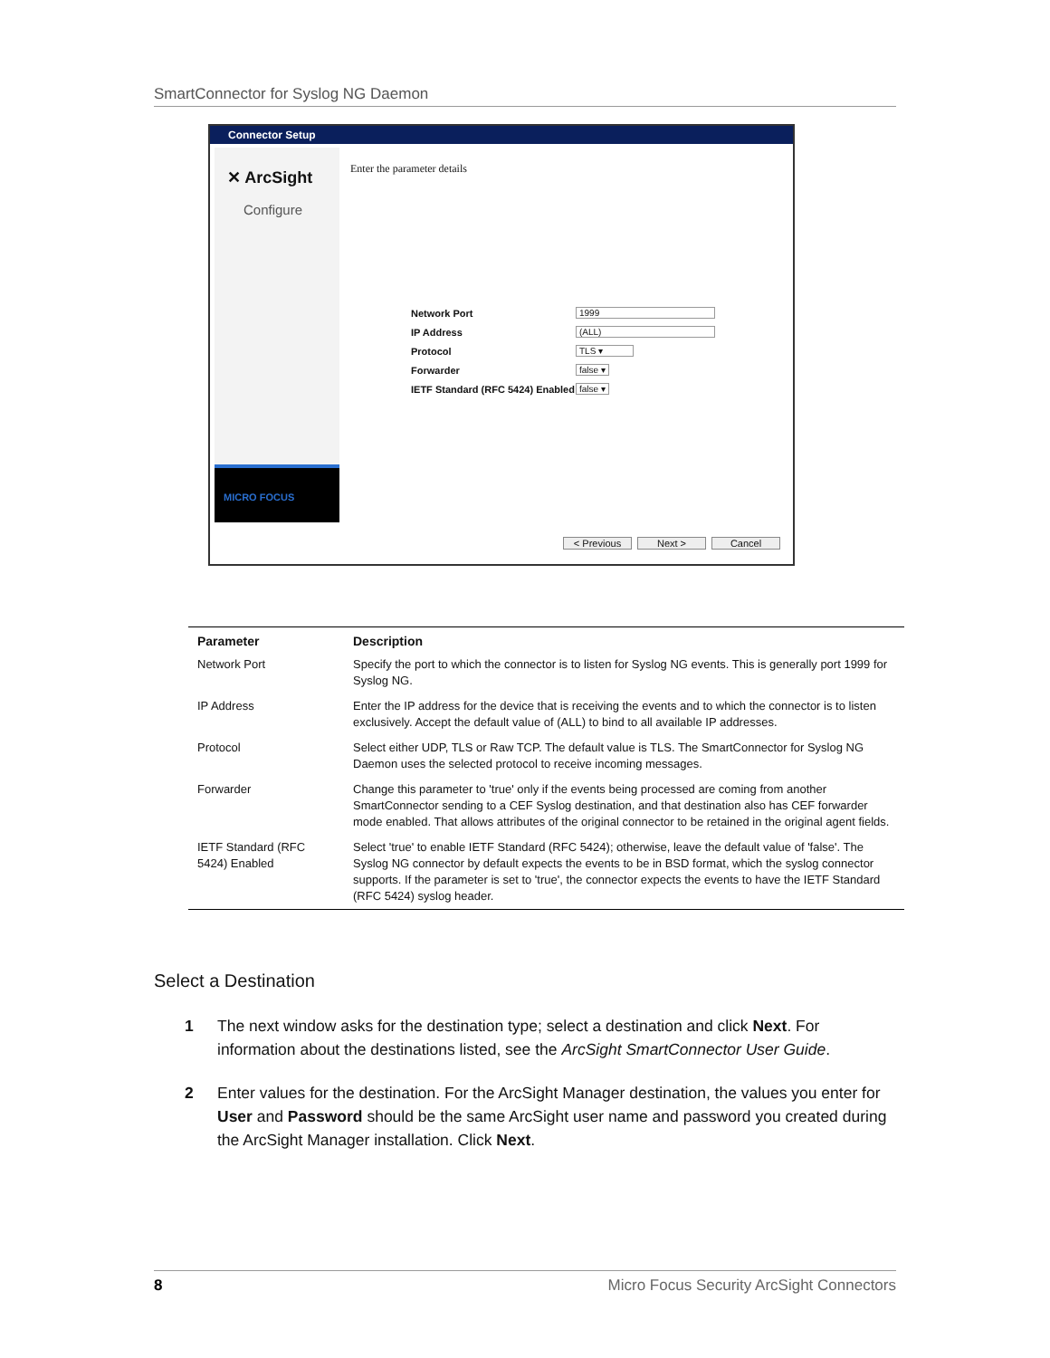SmartConnector for Syslog NG Daemon
Connector Setup
✕ ArcSight
Configure
MICRO FOCUS
Enter the parameter details
Network Port 1999
IP Address (ALL)
Protocol TLS ▾
Forwarder false ▾
IETF Standard (RFC 5424) Enabled false ▾
< Previous Next > Cancel
| Parameter | Description |
| --- | --- |
| Network Port | Specify the port to which the connector is to listen for Syslog NG events. This is generally port 1999 for Syslog NG. |
| IP Address | Enter the IP address for the device that is receiving the events and to which the connector is to listen exclusively. Accept the default value of (ALL) to bind to all available IP addresses. |
| Protocol | Select either UDP, TLS or Raw TCP. The default value is TLS. The SmartConnector for Syslog NG Daemon uses the selected protocol to receive incoming messages. |
| Forwarder | Change this parameter to 'true' only if the events being processed are coming from another SmartConnector sending to a CEF Syslog destination, and that destination also has CEF forwarder mode enabled. That allows attributes of the original connector to be retained in the original agent fields. |
| IETF Standard (RFC 5424) Enabled | Select 'true' to enable IETF Standard (RFC 5424); otherwise, leave the default value of 'false'. The Syslog NG connector by default expects the events to be in BSD format, which the syslog connector supports. If the parameter is set to 'true', the connector expects the events to have the IETF Standard (RFC 5424) syslog header. |
Select a Destination
1 The next window asks for the destination type; select a destination and click Next. For information about the destinations listed, see the ArcSight SmartConnector User Guide.
2 Enter values for the destination. For the ArcSight Manager destination, the values you enter for User and Password should be the same ArcSight user name and password you created during the ArcSight Manager installation. Click Next.
8 Micro Focus Security ArcSight Connectors